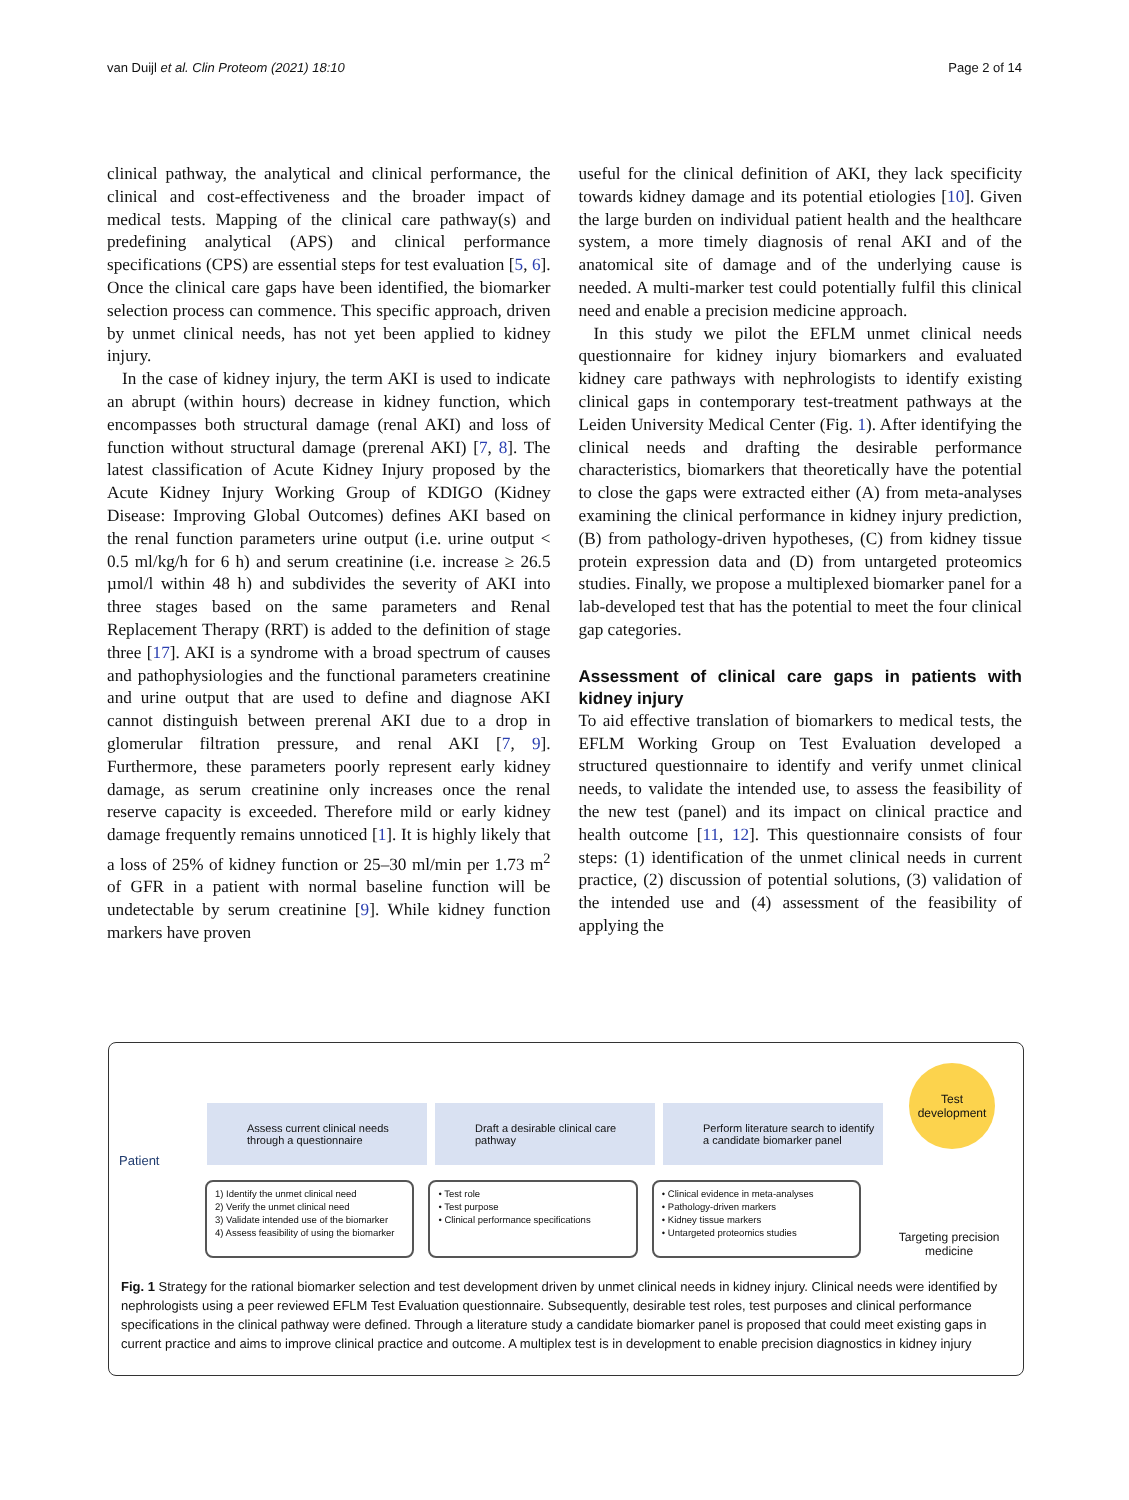van Duijl et al. Clin Proteom (2021) 18:10 Page 2 of 14
clinical pathway, the analytical and clinical performance, the clinical and cost-effectiveness and the broader impact of medical tests. Mapping of the clinical care pathway(s) and predefining analytical (APS) and clinical performance specifications (CPS) are essential steps for test evaluation [5, 6]. Once the clinical care gaps have been identified, the biomarker selection process can commence. This specific approach, driven by unmet clinical needs, has not yet been applied to kidney injury.
In the case of kidney injury, the term AKI is used to indicate an abrupt (within hours) decrease in kidney function, which encompasses both structural damage (renal AKI) and loss of function without structural damage (prerenal AKI) [7, 8]. The latest classification of Acute Kidney Injury proposed by the Acute Kidney Injury Working Group of KDIGO (Kidney Disease: Improving Global Outcomes) defines AKI based on the renal function parameters urine output (i.e. urine output < 0.5 ml/kg/h for 6 h) and serum creatinine (i.e. increase ≥ 26.5 µmol/l within 48 h) and subdivides the severity of AKI into three stages based on the same parameters and Renal Replacement Therapy (RRT) is added to the definition of stage three [17]. AKI is a syndrome with a broad spectrum of causes and pathophysiologies and the functional parameters creatinine and urine output that are used to define and diagnose AKI cannot distinguish between prerenal AKI due to a drop in glomerular filtration pressure, and renal AKI [7, 9]. Furthermore, these parameters poorly represent early kidney damage, as serum creatinine only increases once the renal reserve capacity is exceeded. Therefore mild or early kidney damage frequently remains unnoticed [1]. It is highly likely that a loss of 25% of kidney function or 25–30 ml/min per 1.73 m<sup>2</sup> of GFR in a patient with normal baseline function will be undetectable by serum creatinine [9]. While kidney function markers have proven
useful for the clinical definition of AKI, they lack specificity towards kidney damage and its potential etiologies [10]. Given the large burden on individual patient health and the healthcare system, a more timely diagnosis of renal AKI and of the anatomical site of damage and of the underlying cause is needed. A multi-marker test could potentially fulfil this clinical need and enable a precision medicine approach.
In this study we pilot the EFLM unmet clinical needs questionnaire for kidney injury biomarkers and evaluated kidney care pathways with nephrologists to identify existing clinical gaps in contemporary test-treatment pathways at the Leiden University Medical Center (Fig. 1). After identifying the clinical needs and drafting the desirable performance characteristics, biomarkers that theoretically have the potential to close the gaps were extracted either (A) from meta-analyses examining the clinical performance in kidney injury prediction, (B) from pathology-driven hypotheses, (C) from kidney tissue protein expression data and (D) from untargeted proteomics studies. Finally, we propose a multiplexed biomarker panel for a lab-developed test that has the potential to meet the four clinical gap categories.
Assessment of clinical care gaps in patients with kidney injury
To aid effective translation of biomarkers to medical tests, the EFLM Working Group on Test Evaluation developed a structured questionnaire to identify and verify unmet clinical needs, to validate the intended use, to assess the feasibility of the new test (panel) and its impact on clinical practice and health outcome [11, 12]. This questionnaire consists of four steps: (1) identification of the unmet clinical needs in current practice, (2) discussion of potential solutions, (3) validation of the intended use and (4) assessment of the feasibility of applying the
Test
development
Patient
Assess current clinical needs through a questionnaire
Draft a desirable clinical care pathway
Perform literature search to identify a candidate biomarker panel
1) Identify the unmet clinical need
2) Verify the unmet clinical need
3) Validate intended use of the biomarker
4) Assess feasibility of using the biomarker
• Test role
• Test purpose
• Clinical performance specifications
• Clinical evidence in meta-analyses
• Pathology-driven markers
• Kidney tissue markers
• Untargeted proteomics studies
Targeting precision medicine
Fig. 1 Strategy for the rational biomarker selection and test development driven by unmet clinical needs in kidney injury. Clinical needs were identified by nephrologists using a peer reviewed EFLM Test Evaluation questionnaire. Subsequently, desirable test roles, test purposes and clinical performance specifications in the clinical pathway were defined. Through a literature study a candidate biomarker panel is proposed that could meet existing gaps in current practice and aims to improve clinical practice and outcome. A multiplex test is in development to enable precision diagnostics in kidney injury